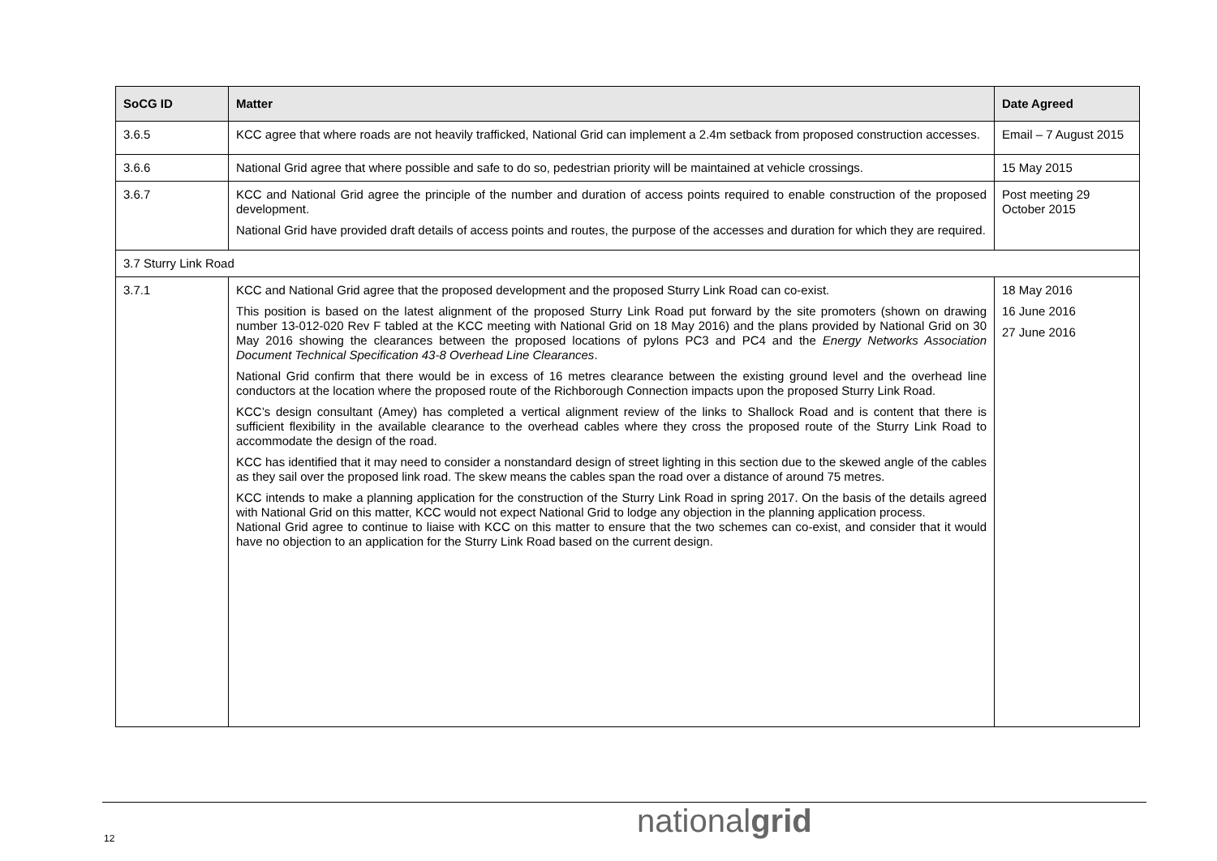| SoCG ID | Matter | Date Agreed |
| --- | --- | --- |
| 3.6.5 | KCC agree that where roads are not heavily trafficked, National Grid can implement a 2.4m setback from proposed construction accesses. | Email – 7 August 2015 |
| 3.6.6 | National Grid agree that where possible and safe to do so, pedestrian priority will be maintained at vehicle crossings. | 15 May 2015 |
| 3.6.7 | KCC and National Grid agree the principle of the number and duration of access points required to enable construction of the proposed development. National Grid have provided draft details of access points and routes, the purpose of the accesses and duration for which they are required. | Post meeting 29 October 2015 |
| 3.7 Sturry Link Road | | |
| 3.7.1 | KCC and National Grid agree that the proposed development and the proposed Sturry Link Road can co-exist. This position is based on the latest alignment of the proposed Sturry Link Road put forward by the site promoters (shown on drawing number 13-012-020 Rev F tabled at the KCC meeting with National Grid on 18 May 2016) and the plans provided by National Grid on 30 May 2016 showing the clearances between the proposed locations of pylons PC3 and PC4 and the Energy Networks Association Document Technical Specification 43-8 Overhead Line Clearances . National Grid confirm that there would be in excess of 16 metres clearance between the existing ground level and the overhead line conductors at the location where the proposed route of the Richborough Connection impacts upon the proposed Sturry Link Road. KCC’s design consultant (Amey) has completed a vertical alignment review of the links to Shallock Road and is content that there is sufficient flexibility in the available clearance to the overhead cables where they cross the proposed route of the Sturry Link Road to accommodate the design of the road. KCC has identified that it may need to consider a nonstandard design of street lighting in this section due to the skewed angle of the cables as they sail over the proposed link road. The skew means the cables span the road over a distance of around 75 metres. KCC intends to make a planning application for the construction of the Sturry Link Road in spring 2017. On the basis of the details agreed with National Grid on this matter, KCC would not expect National Grid to lodge any objection in the planning application process. National Grid agree to continue to liaise with KCC on this matter to ensure that the two schemes can co-exist, and consider that it would have no objection to an application for the Sturry Link Road based on the current design. | 18 May 2016 16 June 2016 27 June 2016 |
12 nationalgrid